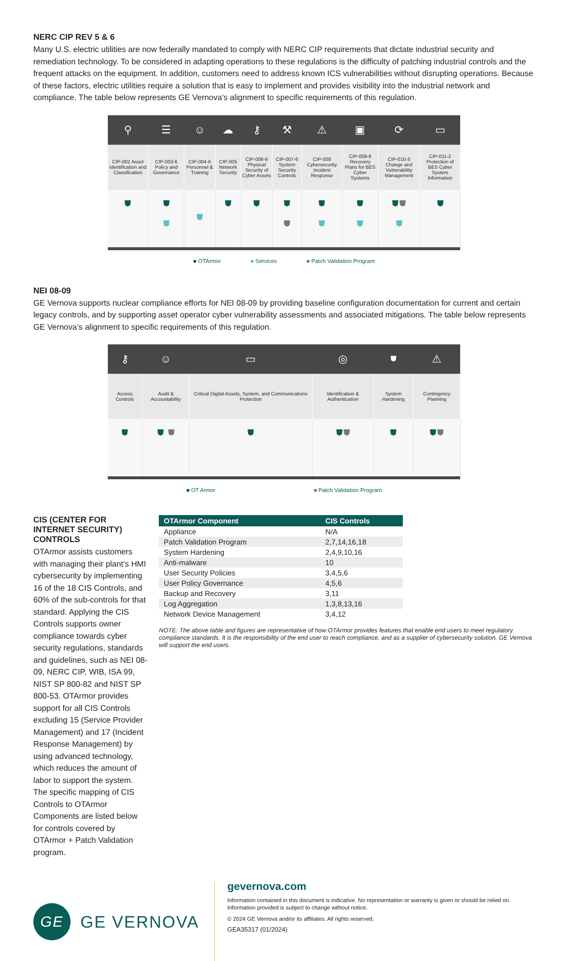NERC CIP REV 5 & 6
Many U.S. electric utilities are now federally mandated to comply with NERC CIP requirements that dictate industrial security and remediation technology. To be considered in adapting operations to these regulations is the difficulty of patching industrial controls and the frequent attacks on the equipment. In addition, customers need to address known ICS vulnerabilities without disrupting operations. Because of these factors, electric utilities require a solution that is easy to implement and provides visibility into the industrial network and compliance. The table below represents GE Vernova’s alignment to specific requirements of this regulation.
| ⚲ | ☰ | ☺ | ☁ | ⚷ | ⚒ | ⚠ | ▣ | ⟳ | ▭ |
| CIP-002 Asset Identification and Classification | CIP-003-6 Policy and Governance | CIP-004-6 Personnel & Training | CIP-005 Network Security | CIP-006-6 Physical Security of Cyber Assets | CIP-007-6 System Security Controls | CIP-008 Cybersecurity Incident Response | CIP-009-6 Recovery Plans for BES Cyber Systems | CIP-010-3 Change and Vulnerability Management | CIP-011-2 Protection of BES Cyber System Information |
| ⛊ | ⛊ ⛊ | ⛊ | ⛊ | ⛊ | ⛊ ⛊ | ⛊ ⛊ | ⛊ ⛊ | ⛊ ⛊ ⛊ | ⛊ |
⛊ OTArmor ⛊ Services ⛊ Patch Validation Program
NEI 08-09
GE Vernova supports nuclear compliance efforts for NEI 08-09 by providing baseline configuration documentation for current and certain legacy controls, and by supporting asset operator cyber vulnerability assessments and associated mitigations. The table below represents GE Vernova’s alignment to specific requirements of this regulation.
| ⚷ | ☺ | ▭ | ◎ | ⛊ | ⚠ |
| Access Controls | Audit & Accountability | Critical Digital Assets, System, and Communications Protection | Identification & Authentication | System Hardening | Contingency Planning |
| ⛊ | ⛊ ⛊ | ⛊ | ⛊ ⛊ | ⛊ | ⛊ ⛊ |
⛊ OT Armor ⛊ Patch Validation Program
CIS (CENTER FOR INTERNET SECURITY) CONTROLS
OTArmor assists customers with managing their plant’s HMI cybersecurity by implementing 16 of the 18 CIS Controls, and 60% of the sub-controls for that standard. Applying the CIS Controls supports owner compliance towards cyber security regulations, standards and guidelines, such as NEI 08-09, NERC CIP, WIB, ISA 99, NIST SP 800-82 and NIST SP 800-53. OTArmor provides support for all CIS Controls excluding 15 (Service Provider Management) and 17 (Incident Response Management) by using advanced technology, which reduces the amount of labor to support the system. The specific mapping of CIS Controls to OTArmor Components are listed below for controls covered by OTArmor + Patch Validation program.
| OTArmor Component | CIS Controls |
| --- | --- |
| Appliance | N/A |
| Patch Validation Program | 2,7,14,16,18 |
| System Hardening | 2,4,9,10,16 |
| Anti-malware | 10 |
| User Security Policies | 3,4,5,6 |
| User Policy Governance | 4,5,6 |
| Backup and Recovery | 3,11 |
| Log Aggregation | 1,3,8,13,16 |
| Network Device Management | 3,4,12 |
NOTE: The above table and figures are representative of how OTArmor provides features that enable end users to meet regulatory compliance standards. It is the responsibility of the end user to reach compliance, and as a supplier of cybersecurity solution, GE Vernova will support the end users.
GE
GE VERNOVA
gevernova.com
Information contained in this document is indicative. No representation or warranty is given or should be relied on. Information provided is subject to change without notice.
© 2024 GE Vernova and/or its affiliates. All rights reserved.
GEA35317 (01/2024)